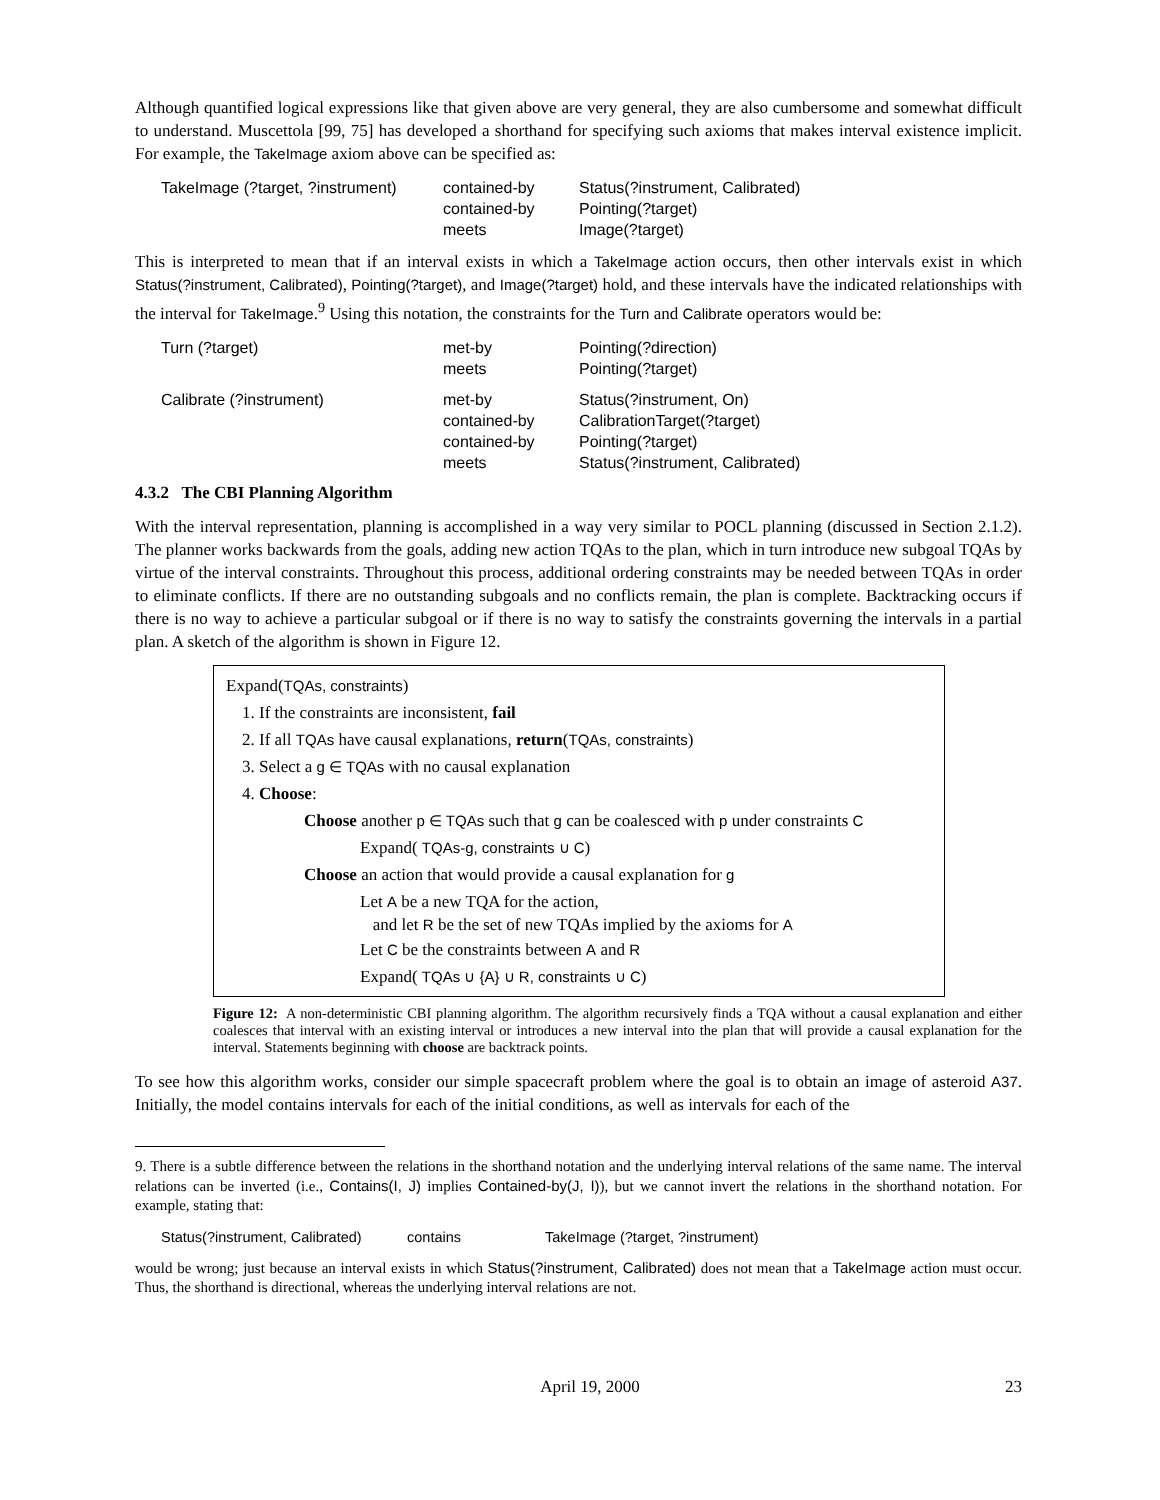Although quantified logical expressions like that given above are very general, they are also cumbersome and somewhat difficult to understand. Muscettola [99, 75] has developed a shorthand for specifying such axioms that makes interval existence implicit. For example, the TakeImage axiom above can be specified as:
| TakeImage (?target, ?instrument) | contained-by | Status(?instrument, Calibrated) |
| | contained-by | Pointing(?target) |
| | meets | Image(?target) |
This is interpreted to mean that if an interval exists in which a TakeImage action occurs, then other intervals exist in which Status(?instrument, Calibrated), Pointing(?target), and Image(?target) hold, and these intervals have the indicated relationships with the interval for TakeImage.<sup>9</sup> Using this notation, the constraints for the Turn and Calibrate operators would be:
| Turn (?target) | met-by | Pointing(?direction) |
| | meets | Pointing(?target) |
| Calibrate (?instrument) | met-by | Status(?instrument, On) |
| | contained-by | CalibrationTarget(?target) |
| | contained-by | Pointing(?target) |
| | meets | Status(?instrument, Calibrated) |
4.3.2 The CBI Planning Algorithm
With the interval representation, planning is accomplished in a way very similar to POCL planning (discussed in Section 2.1.2). The planner works backwards from the goals, adding new action TQAs to the plan, which in turn introduce new subgoal TQAs by virtue of the interval constraints. Throughout this process, additional ordering constraints may be needed between TQAs in order to eliminate conflicts. If there are no outstanding subgoals and no conflicts remain, the plan is complete. Backtracking occurs if there is no way to achieve a particular subgoal or if there is no way to satisfy the constraints governing the intervals in a partial plan. A sketch of the algorithm is shown in Figure 12.
Expand(TQAs, constraints)
1. If the constraints are inconsistent, fail
2. If all TQAs have causal explanations, return(TQAs, constraints)
3. Select a g ∈ TQAs with no causal explanation
4. Choose:
Choose another p ∈ TQAs such that g can be coalesced with p under constraints C
Expand( TQAs-g, constraints ∪ C)
Choose an action that would provide a causal explanation for g
Let A be a new TQA for the action,
and let R be the set of new TQAs implied by the axioms for A
Let C be the constraints between A and R
Expand( TQAs ∪ {A} ∪ R, constraints ∪ C)
Figure 12: A non-deterministic CBI planning algorithm. The algorithm recursively finds a TQA without a causal explanation and either coalesces that interval with an existing interval or introduces a new interval into the plan that will provide a causal explanation for the interval. Statements beginning with choose are backtrack points.
To see how this algorithm works, consider our simple spacecraft problem where the goal is to obtain an image of asteroid A37. Initially, the model contains intervals for each of the initial conditions, as well as intervals for each of the
9. There is a subtle difference between the relations in the shorthand notation and the underlying interval relations of the same name. The interval relations can be inverted (i.e., Contains(I, J) implies Contained-by(J, I)), but we cannot invert the relations in the shorthand notation. For example, stating that:
| Status(?instrument, Calibrated) | contains | TakeImage (?target, ?instrument) |
would be wrong; just because an interval exists in which Status(?instrument, Calibrated) does not mean that a TakeImage action must occur. Thus, the shorthand is directional, whereas the underlying interval relations are not.
April 19, 2000 23